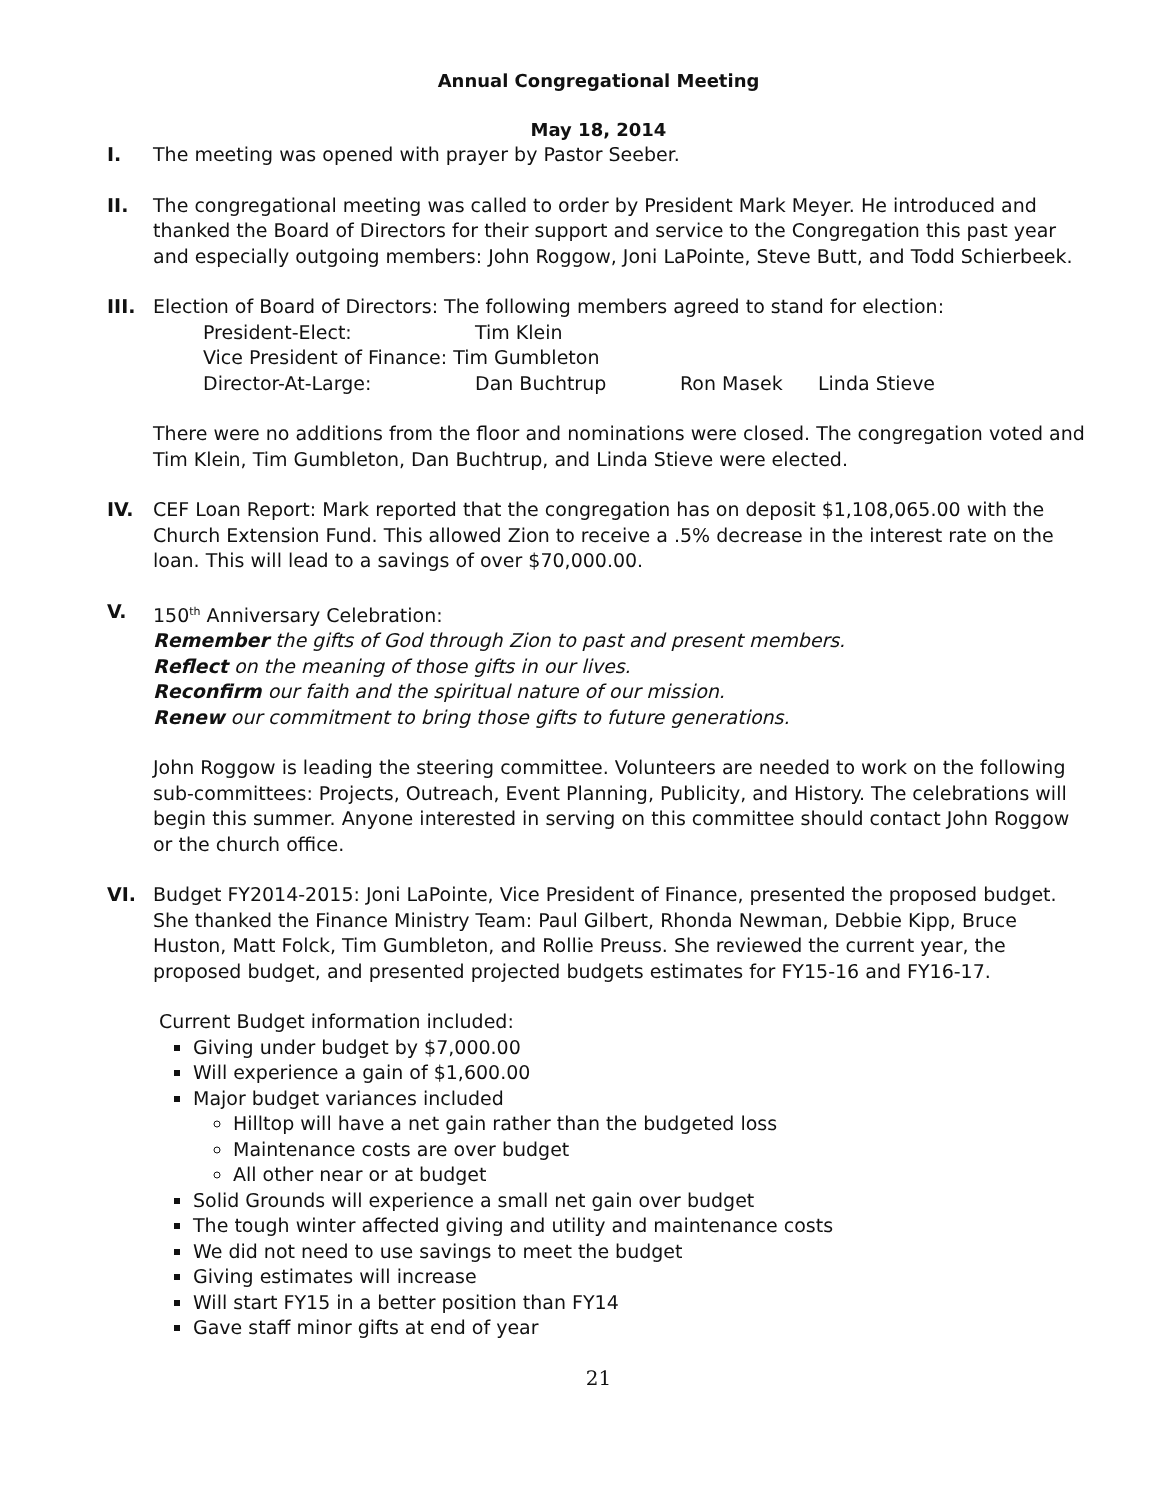Annual Congregational Meeting
May 18, 2014
I. The meeting was opened with prayer by Pastor Seeber.
II. The congregational meeting was called to order by President Mark Meyer. He introduced and thanked the Board of Directors for their support and service to the Congregation this past year and especially outgoing members: John Roggow, Joni LaPointe, Steve Butt, and Todd Schierbeek.
III. Election of Board of Directors: The following members agreed to stand for election:
| President-Elect: | Tim Klein | | |
| Vice President of Finance: Tim Gumbleton | | | |
| Director-At-Large: | Dan Buchtrup | Ron Masek | Linda Stieve |
There were no additions from the floor and nominations were closed. The congregation voted and Tim Klein, Tim Gumbleton, Dan Buchtrup, and Linda Stieve were elected.
IV. CEF Loan Report: Mark reported that the congregation has on deposit $1,108,065.00 with the Church Extension Fund. This allowed Zion to receive a .5% decrease in the interest rate on the loan. This will lead to a savings of over $70,000.00.
V. 150<sup>th</sup> Anniversary Celebration:
Remember the gifts of God through Zion to past and present members.
Reflect on the meaning of those gifts in our lives.
Reconfirm our faith and the spiritual nature of our mission.
Renew our commitment to bring those gifts to future generations.
John Roggow is leading the steering committee. Volunteers are needed to work on the following sub-committees: Projects, Outreach, Event Planning, Publicity, and History. The celebrations will begin this summer. Anyone interested in serving on this committee should contact John Roggow or the church office.
VI. Budget FY2014-2015: Joni LaPointe, Vice President of Finance, presented the proposed budget. She thanked the Finance Ministry Team: Paul Gilbert, Rhonda Newman, Debbie Kipp, Bruce Huston, Matt Folck, Tim Gumbleton, and Rollie Preuss. She reviewed the current year, the proposed budget, and presented projected budgets estimates for FY15-16 and FY16-17.
Current Budget information included:
Giving under budget by $7,000.00
Will experience a gain of $1,600.00
Major budget variances included
Hilltop will have a net gain rather than the budgeted loss
Maintenance costs are over budget
All other near or at budget
Solid Grounds will experience a small net gain over budget
The tough winter affected giving and utility and maintenance costs
We did not need to use savings to meet the budget
Giving estimates will increase
Will start FY15 in a better position than FY14
Gave staff minor gifts at end of year
21